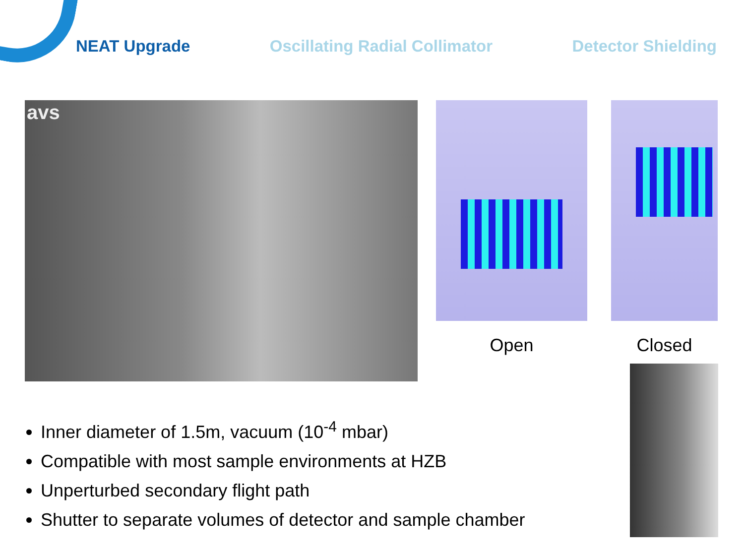NEAT Upgrade Oscillating Radial Collimator Detector Shielding
avs
Open Closed
Inner diameter of 1.5m, vacuum (10<sup>-4</sup> mbar)
Compatible with most sample environments at HZB
Unperturbed secondary flight path
Shutter to separate volumes of detector and sample chamber